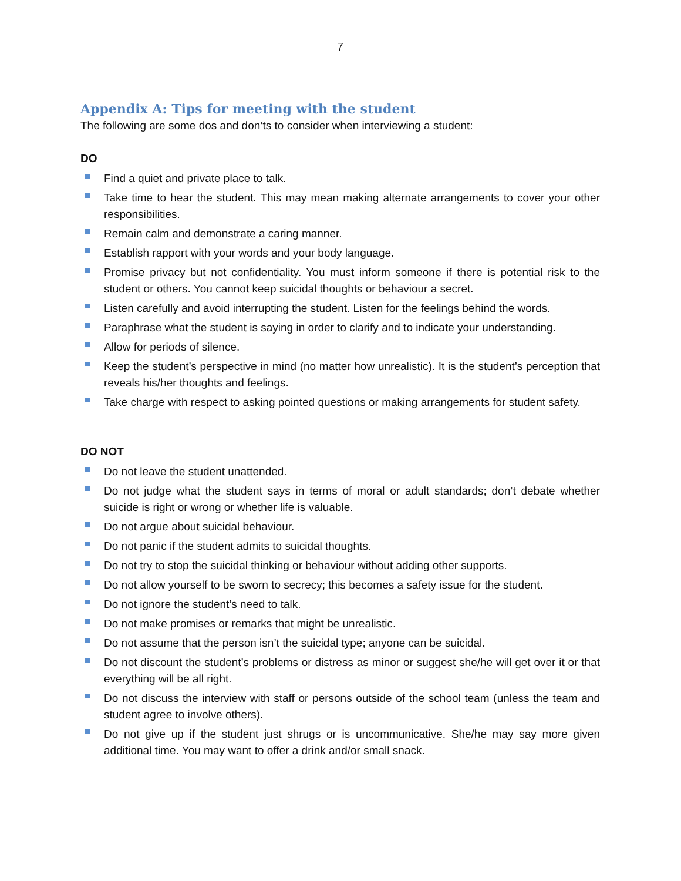7
Appendix A: Tips for meeting with the student
The following are some dos and don’ts to consider when interviewing a student:
DO
Find a quiet and private place to talk.
Take time to hear the student. This may mean making alternate arrangements to cover your other responsibilities.
Remain calm and demonstrate a caring manner.
Establish rapport with your words and your body language.
Promise privacy but not confidentiality. You must inform someone if there is potential risk to the student or others. You cannot keep suicidal thoughts or behaviour a secret.
Listen carefully and avoid interrupting the student. Listen for the feelings behind the words.
Paraphrase what the student is saying in order to clarify and to indicate your understanding.
Allow for periods of silence.
Keep the student’s perspective in mind (no matter how unrealistic). It is the student’s perception that reveals his/her thoughts and feelings.
Take charge with respect to asking pointed questions or making arrangements for student safety.
DO NOT
Do not leave the student unattended.
Do not judge what the student says in terms of moral or adult standards; don’t debate whether suicide is right or wrong or whether life is valuable.
Do not argue about suicidal behaviour.
Do not panic if the student admits to suicidal thoughts.
Do not try to stop the suicidal thinking or behaviour without adding other supports.
Do not allow yourself to be sworn to secrecy; this becomes a safety issue for the student.
Do not ignore the student’s need to talk.
Do not make promises or remarks that might be unrealistic.
Do not assume that the person isn’t the suicidal type; anyone can be suicidal.
Do not discount the student’s problems or distress as minor or suggest she/he will get over it or that everything will be all right.
Do not discuss the interview with staff or persons outside of the school team (unless the team and student agree to involve others).
Do not give up if the student just shrugs or is uncommunicative. She/he may say more given additional time. You may want to offer a drink and/or small snack.